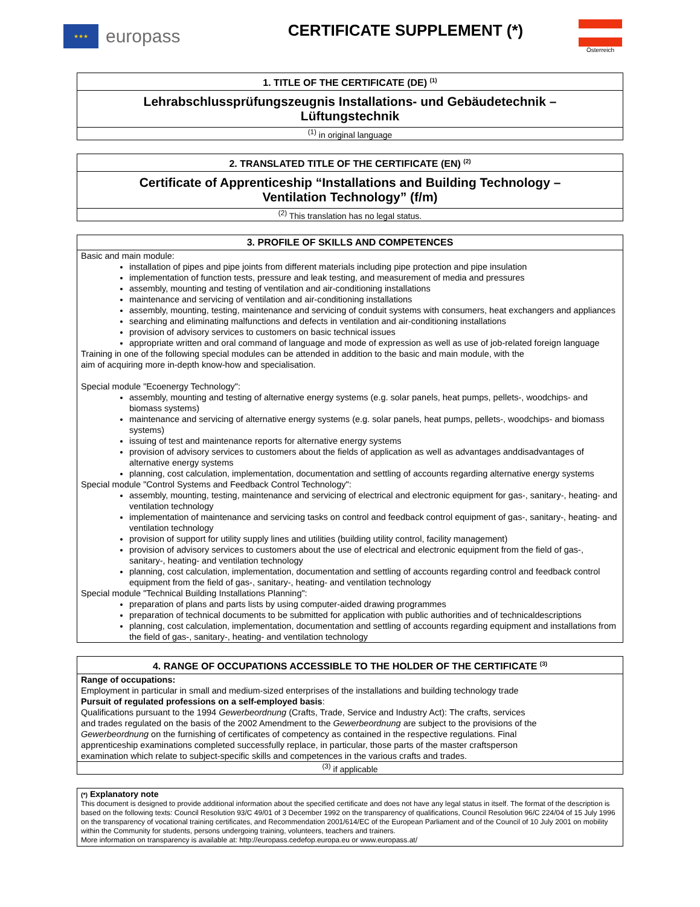★★★
europass
CERTIFICATE SUPPLEMENT (*)
Österreich
1. TITLE OF THE CERTIFICATE (DE) <sup>(1)</sup>
Lehrabschlussprüfungszeugnis Installations- und Gebäudetechnik –
Lüftungstechnik
<sup>(1)</sup> in original language
2. TRANSLATED TITLE OF THE CERTIFICATE (EN) <sup>(2)</sup>
Certificate of Apprenticeship “Installations and Building Technology –
Ventilation Technology” (f/m)
<sup>(2)</sup> This translation has no legal status.
3. PROFILE OF SKILLS AND COMPETENCES
Basic and main module:
installation of pipes and pipe joints from different materials including pipe protection and pipe insulation
implementation of function tests, pressure and leak testing, and measurement of media and pressures
assembly, mounting and testing of ventilation and air-conditioning installations
maintenance and servicing of ventilation and air-conditioning installations
assembly, mounting, testing, maintenance and servicing of conduit systems with consumers, heat exchangers and appliances
searching and eliminating malfunctions and defects in ventilation and air-conditioning installations
provision of advisory services to customers on basic technical issues
appropriate written and oral command of language and mode of expression as well as use of job-related foreign language
Training in one of the following special modules can be attended in addition to the basic and main module, with the
aim of acquiring more in-depth know-how and specialisation.
Special module "Ecoenergy Technology":
assembly, mounting and testing of alternative energy systems (e.g. solar panels, heat pumps, pellets-, woodchips- and biomass systems)
maintenance and servicing of alternative energy systems (e.g. solar panels, heat pumps, pellets-, woodchips- and biomass systems)
issuing of test and maintenance reports for alternative energy systems
provision of advisory services to customers about the fields of application as well as advantages anddisadvantages of alternative energy systems
planning, cost calculation, implementation, documentation and settling of accounts regarding alternative energy systems
Special module "Control Systems and Feedback Control Technology":
assembly, mounting, testing, maintenance and servicing of electrical and electronic equipment for gas-, sanitary-, heating- and ventilation technology
implementation of maintenance and servicing tasks on control and feedback control equipment of gas-, sanitary-, heating- and ventilation technology
provision of support for utility supply lines and utilities (building utility control, facility management)
provision of advisory services to customers about the use of electrical and electronic equipment from the field of gas-, sanitary-, heating- and ventilation technology
planning, cost calculation, implementation, documentation and settling of accounts regarding control and feedback control equipment from the field of gas-, sanitary-, heating- and ventilation technology
Special module "Technical Building Installations Planning":
preparation of plans and parts lists by using computer-aided drawing programmes
preparation of technical documents to be submitted for application with public authorities and of technicaldescriptions
planning, cost calculation, implementation, documentation and settling of accounts regarding equipment and installations from the field of gas-, sanitary-, heating- and ventilation technology
4. RANGE OF OCCUPATIONS ACCESSIBLE TO THE HOLDER OF THE CERTIFICATE <sup>(3)</sup>
Range of occupations:
Employment in particular in small and medium-sized enterprises of the installations and building technology trade
Pursuit of regulated professions on a self-employed basis:
Qualifications pursuant to the 1994 Gewerbeordnung (Crafts, Trade, Service and Industry Act): The crafts, services
and trades regulated on the basis of the 2002 Amendment to the Gewerbeordnung are subject to the provisions of the
Gewerbeordnung on the furnishing of certificates of competency as contained in the respective regulations. Final
apprenticeship examinations completed successfully replace, in particular, those parts of the master craftsperson
examination which relate to subject-specific skills and competences in the various crafts and trades.
<sup>(3)</sup> if applicable
(*) Explanatory note
This document is designed to provide additional information about the specified certificate and does not have any legal status in itself. The format of the description is based on the following texts: Council Resolution 93/C 49/01 of 3 December 1992 on the transparency of qualifications, Council Resolution 96/C 224/04 of 15 July 1996 on the transparency of vocational training certificates, and Recommendation 2001/614/EC of the European Parliament and of the Council of 10 July 2001 on mobility within the Community for students, persons undergoing training, volunteers, teachers and trainers.
More information on transparency is available at: http://europass.cedefop.europa.eu or www.europass.at/